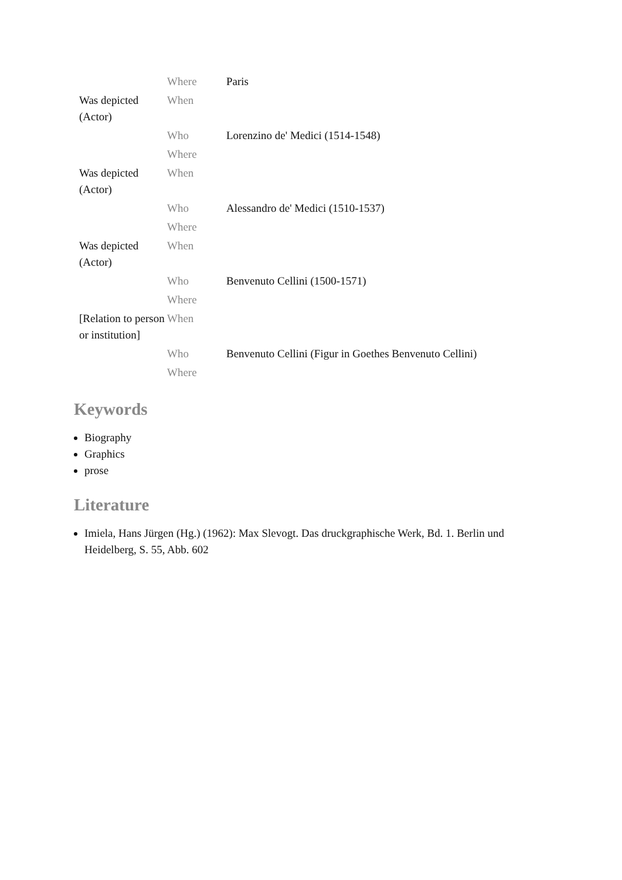| | Where | Paris |
| Was depicted (Actor) | When | |
| | Who | Lorenzino de' Medici (1514-1548) |
| | Where | |
| Was depicted (Actor) | When | |
| | Who | Alessandro de' Medici (1510-1537) |
| | Where | |
| Was depicted (Actor) | When | |
| | Who | Benvenuto Cellini (1500-1571) |
| | Where | |
| [Relation to person or institution] | When | |
| | Who | Benvenuto Cellini (Figur in Goethes Benvenuto Cellini) |
| | Where | |
Keywords
Biography
Graphics
prose
Literature
Imiela, Hans Jürgen (Hg.) (1962): Max Slevogt. Das druckgraphische Werk, Bd. 1. Berlin und Heidelberg, S. 55, Abb. 602